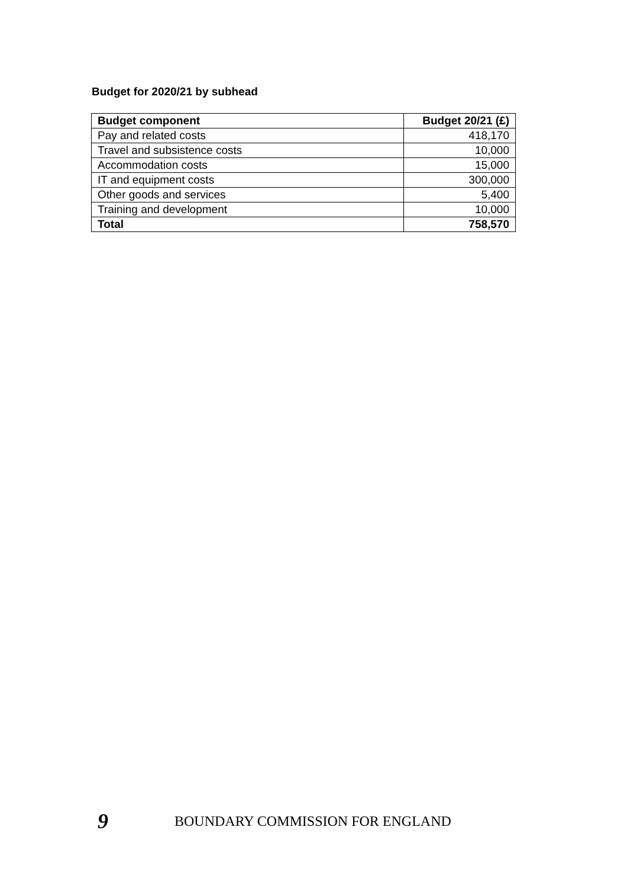Budget for 2020/21 by subhead
| Budget component | Budget 20/21 (£) |
| --- | --- |
| Pay and related costs | 418,170 |
| Travel and subsistence costs | 10,000 |
| Accommodation costs | 15,000 |
| IT and equipment costs | 300,000 |
| Other goods and services | 5,400 |
| Training and development | 10,000 |
| Total | 758,570 |
9 BOUNDARY COMMISSION FOR ENGLAND